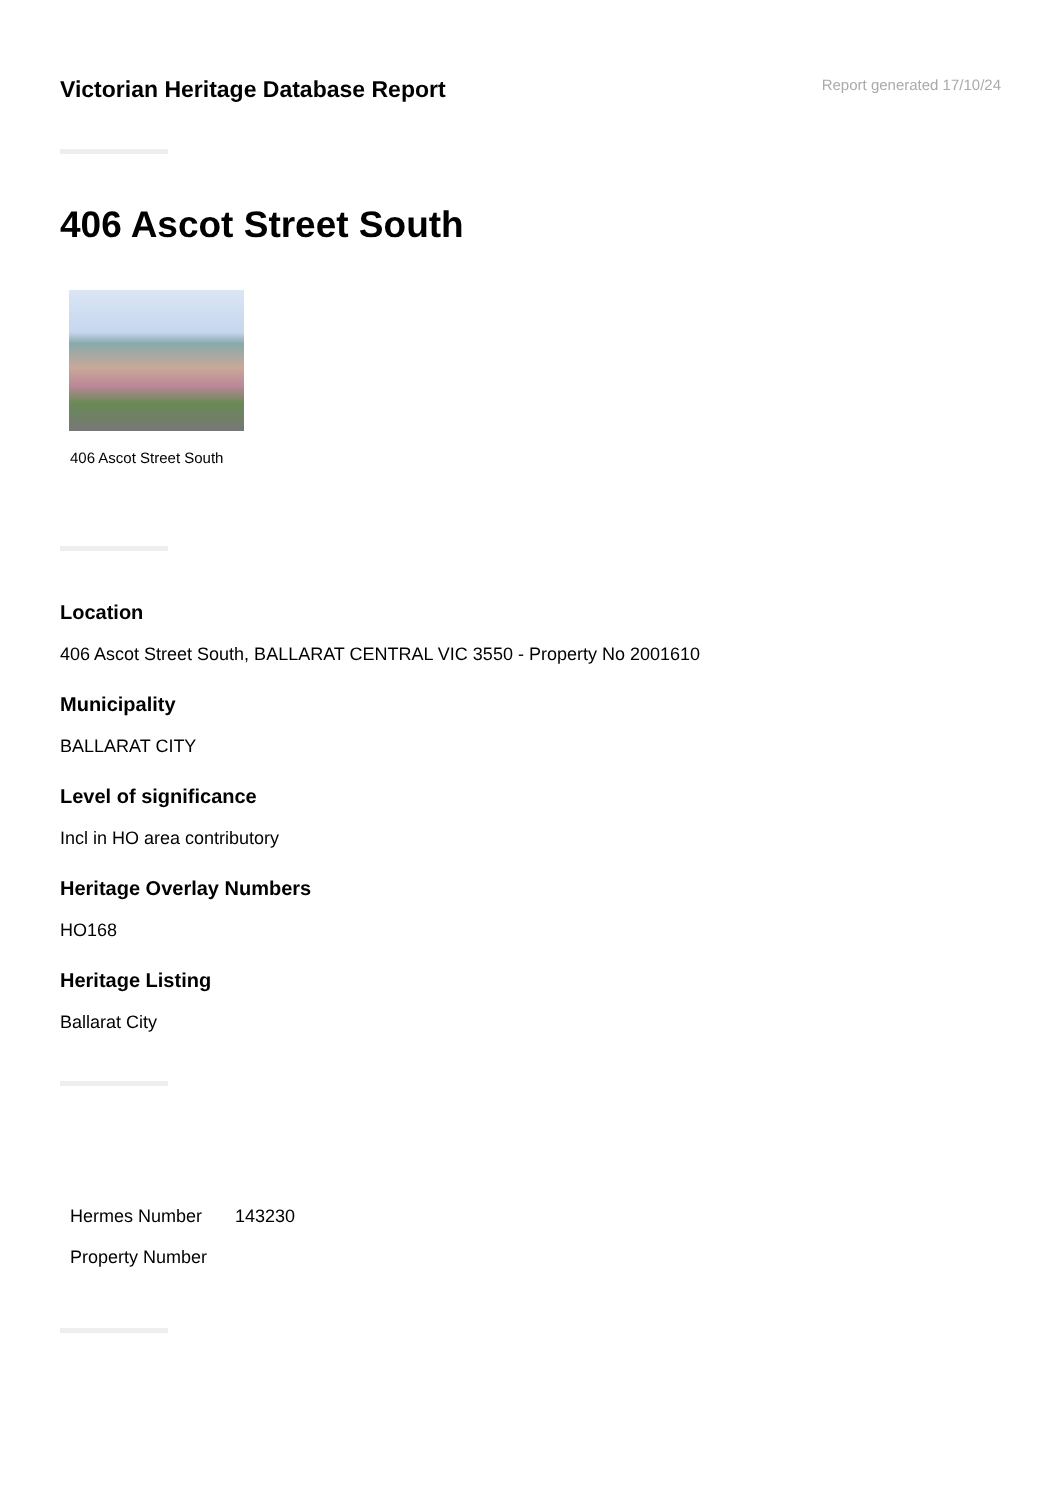Victorian Heritage Database Report
Report generated 17/10/24
406 Ascot Street South
406 Ascot Street South
Location
406 Ascot Street South, BALLARAT CENTRAL VIC 3550 - Property No 2001610
Municipality
BALLARAT CITY
Level of significance
Incl in HO area contributory
Heritage Overlay Numbers
HO168
Heritage Listing
Ballarat City
| Hermes Number | 143230 |
| Property Number | |